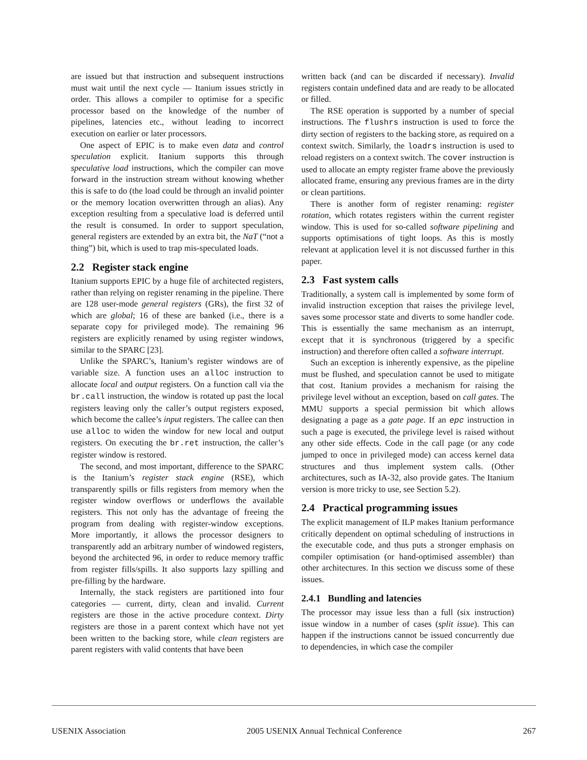are issued but that instruction and subsequent instructions must wait until the next cycle — Itanium issues strictly in order. This allows a compiler to optimise for a specific processor based on the knowledge of the number of pipelines, latencies etc., without leading to incorrect execution on earlier or later processors.
One aspect of EPIC is to make even data and control speculation explicit. Itanium supports this through speculative load instructions, which the compiler can move forward in the instruction stream without knowing whether this is safe to do (the load could be through an invalid pointer or the memory location overwritten through an alias). Any exception resulting from a speculative load is deferred until the result is consumed. In order to support speculation, general registers are extended by an extra bit, the NaT (“not a thing”) bit, which is used to trap mis-speculated loads.
2.2 Register stack engine
Itanium supports EPIC by a huge file of architected registers, rather than relying on register renaming in the pipeline. There are 128 user-mode general registers (GRs), the first 32 of which are global; 16 of these are banked (i.e., there is a separate copy for privileged mode). The remaining 96 registers are explicitly renamed by using register windows, similar to the SPARC [23].
Unlike the SPARC’s, Itanium’s register windows are of variable size. A function uses an alloc instruction to allocate local and output registers. On a function call via the br.call instruction, the window is rotated up past the local registers leaving only the caller’s output registers exposed, which become the callee’s input registers. The callee can then use alloc to widen the window for new local and output registers. On executing the br.ret instruction, the caller’s register window is restored.
The second, and most important, difference to the SPARC is the Itanium’s register stack engine (RSE), which transparently spills or fills registers from memory when the register window overflows or underflows the available registers. This not only has the advantage of freeing the program from dealing with register-window exceptions. More importantly, it allows the processor designers to transparently add an arbitrary number of windowed registers, beyond the architected 96, in order to reduce memory traffic from register fills/spills. It also supports lazy spilling and pre-filling by the hardware.
Internally, the stack registers are partitioned into four categories — current, dirty, clean and invalid. Current registers are those in the active procedure context. Dirty registers are those in a parent context which have not yet been written to the backing store, while clean registers are parent registers with valid contents that have been
written back (and can be discarded if necessary). Invalid registers contain undefined data and are ready to be allocated or filled.
The RSE operation is supported by a number of special instructions. The flushrs instruction is used to force the dirty section of registers to the backing store, as required on a context switch. Similarly, the loadrs instruction is used to reload registers on a context switch. The cover instruction is used to allocate an empty register frame above the previously allocated frame, ensuring any previous frames are in the dirty or clean partitions.
There is another form of register renaming: register rotation, which rotates registers within the current register window. This is used for so-called software pipelining and supports optimisations of tight loops. As this is mostly relevant at application level it is not discussed further in this paper.
2.3 Fast system calls
Traditionally, a system call is implemented by some form of invalid instruction exception that raises the privilege level, saves some processor state and diverts to some handler code. This is essentially the same mechanism as an interrupt, except that it is synchronous (triggered by a specific instruction) and therefore often called a software interrupt.
Such an exception is inherently expensive, as the pipeline must be flushed, and speculation cannot be used to mitigate that cost. Itanium provides a mechanism for raising the privilege level without an exception, based on call gates. The MMU supports a special permission bit which allows designating a page as a gate page. If an epc instruction in such a page is executed, the privilege level is raised without any other side effects. Code in the call page (or any code jumped to once in privileged mode) can access kernel data structures and thus implement system calls. (Other architectures, such as IA-32, also provide gates. The Itanium version is more tricky to use, see Section 5.2).
2.4 Practical programming issues
The explicit management of ILP makes Itanium performance critically dependent on optimal scheduling of instructions in the executable code, and thus puts a stronger emphasis on compiler optimisation (or hand-optimised assembler) than other architectures. In this section we discuss some of these issues.
2.4.1 Bundling and latencies
The processor may issue less than a full (six instruction) issue window in a number of cases (split issue). This can happen if the instructions cannot be issued concurrently due to dependencies, in which case the compiler
USENIX Association 2005 USENIX Annual Technical Conference 267